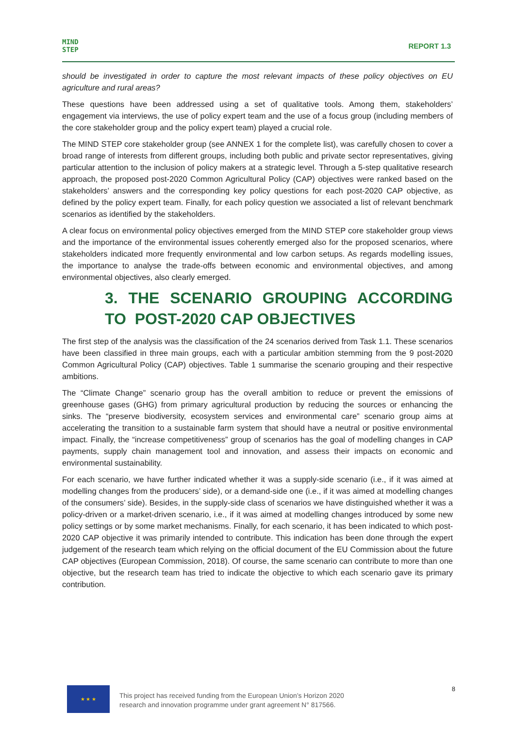MIND
STEP
REPORT 1.3
should be investigated in order to capture the most relevant impacts of these policy objectives on EU agriculture and rural areas?
These questions have been addressed using a set of qualitative tools. Among them, stakeholders’ engagement via interviews, the use of policy expert team and the use of a focus group (including members of the core stakeholder group and the policy expert team) played a crucial role.
The MIND STEP core stakeholder group (see ANNEX 1 for the complete list), was carefully chosen to cover a broad range of interests from different groups, including both public and private sector representatives, giving particular attention to the inclusion of policy makers at a strategic level. Through a 5-step qualitative research approach, the proposed post-2020 Common Agricultural Policy (CAP) objectives were ranked based on the stakeholders’ answers and the corresponding key policy questions for each post-2020 CAP objective, as defined by the policy expert team. Finally, for each policy question we associated a list of relevant benchmark scenarios as identified by the stakeholders.
A clear focus on environmental policy objectives emerged from the MIND STEP core stakeholder group views and the importance of the environmental issues coherently emerged also for the proposed scenarios, where stakeholders indicated more frequently environmental and low carbon setups. As regards modelling issues, the importance to analyse the trade-offs between economic and environmental objectives, and among environmental objectives, also clearly emerged.
3. THE SCENARIO GROUPING ACCORDING TO POST-2020 CAP OBJECTIVES
The first step of the analysis was the classification of the 24 scenarios derived from Task 1.1. These scenarios have been classified in three main groups, each with a particular ambition stemming from the 9 post-2020 Common Agricultural Policy (CAP) objectives. Table 1 summarise the scenario grouping and their respective ambitions.
The “Climate Change” scenario group has the overall ambition to reduce or prevent the emissions of greenhouse gases (GHG) from primary agricultural production by reducing the sources or enhancing the sinks. The “preserve biodiversity, ecosystem services and environmental care” scenario group aims at accelerating the transition to a sustainable farm system that should have a neutral or positive environmental impact. Finally, the “increase competitiveness” group of scenarios has the goal of modelling changes in CAP payments, supply chain management tool and innovation, and assess their impacts on economic and environmental sustainability.
For each scenario, we have further indicated whether it was a supply-side scenario (i.e., if it was aimed at modelling changes from the producers’ side), or a demand-side one (i.e., if it was aimed at modelling changes of the consumers’ side). Besides, in the supply-side class of scenarios we have distinguished whether it was a policy-driven or a market-driven scenario, i.e., if it was aimed at modelling changes introduced by some new policy settings or by some market mechanisms. Finally, for each scenario, it has been indicated to which post-2020 CAP objective it was primarily intended to contribute. This indication has been done through the expert judgement of the research team which relying on the official document of the EU Commission about the future CAP objectives (European Commission, 2018). Of course, the same scenario can contribute to more than one objective, but the research team has tried to indicate the objective to which each scenario gave its primary contribution.
★ ★ ★
This project has received funding from the European Union’s Horizon 2020
research and innovation programme under grant agreement N° 817566.
8